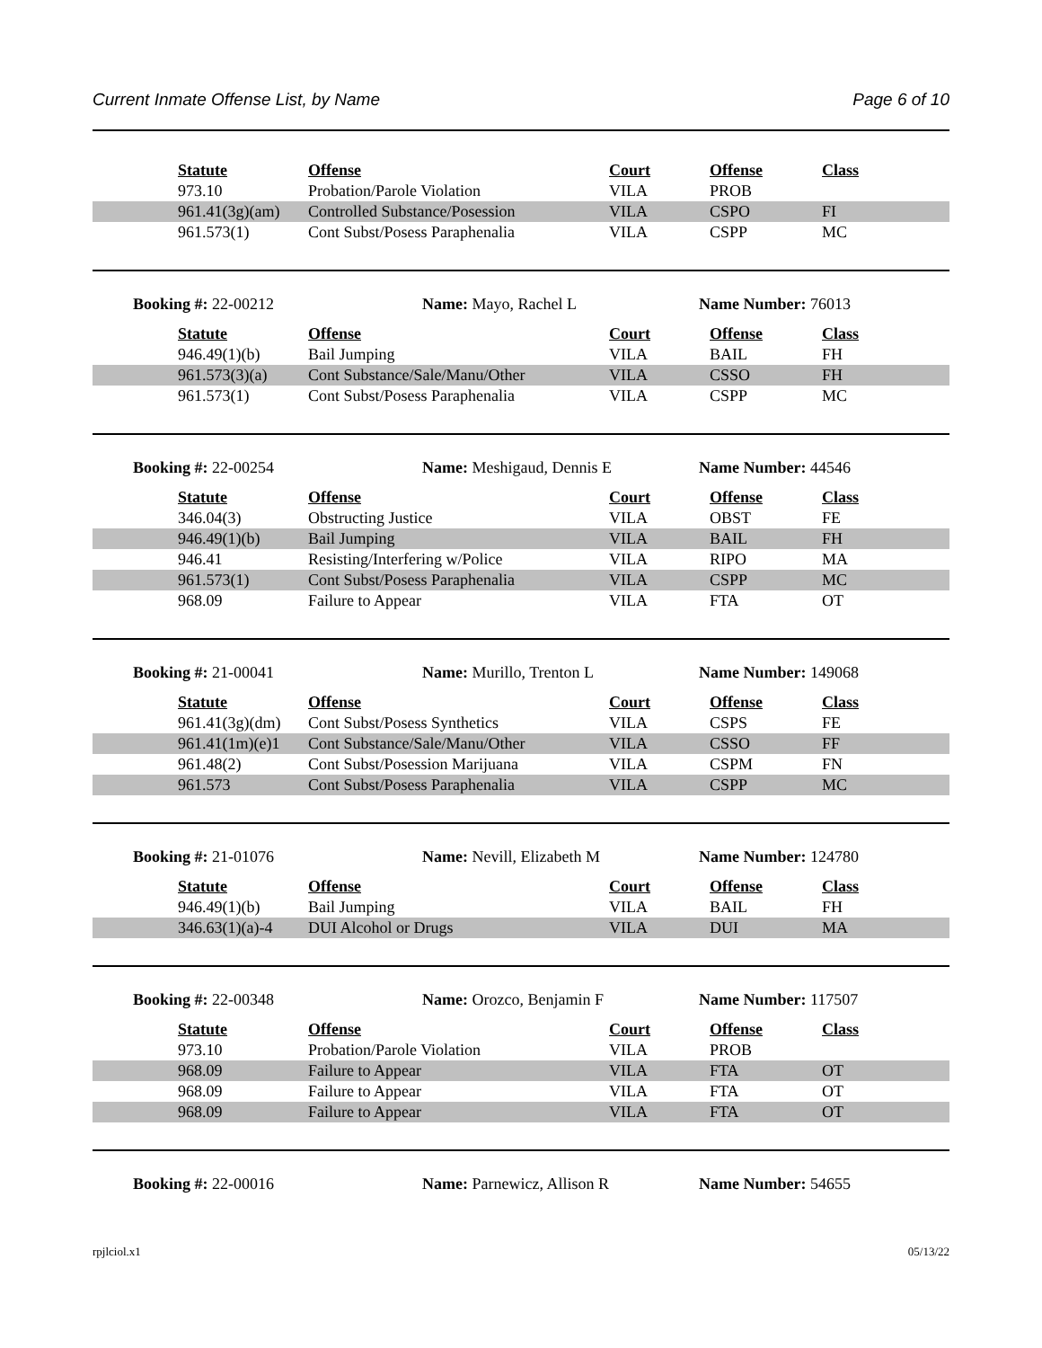Current Inmate Offense List, by Name Page 6 of 10
| | Statute | Offense | Court | Offense | Class |
| | 973.10 | Probation/Parole Violation | VILA | PROB | |
| | 961.41(3g)(am) | Controlled Substance/Posession | VILA | CSPO | FI |
| | 961.573(1) | Cont Subst/Posess Paraphenalia | VILA | CSPP | MC |
Booking #: 22-00212 Name: Mayo, Rachel L Name Number: 76013
| | Statute | Offense | Court | Offense | Class |
| | 946.49(1)(b) | Bail Jumping | VILA | BAIL | FH |
| | 961.573(3)(a) | Cont Substance/Sale/Manu/Other | VILA | CSSO | FH |
| | 961.573(1) | Cont Subst/Posess Paraphenalia | VILA | CSPP | MC |
Booking #: 22-00254 Name: Meshigaud, Dennis E Name Number: 44546
| | Statute | Offense | Court | Offense | Class |
| | 346.04(3) | Obstructing Justice | VILA | OBST | FE |
| | 946.49(1)(b) | Bail Jumping | VILA | BAIL | FH |
| | 946.41 | Resisting/Interfering w/Police | VILA | RIPO | MA |
| | 961.573(1) | Cont Subst/Posess Paraphenalia | VILA | CSPP | MC |
| | 968.09 | Failure to Appear | VILA | FTA | OT |
Booking #: 21-00041 Name: Murillo, Trenton L Name Number: 149068
| | Statute | Offense | Court | Offense | Class |
| | 961.41(3g)(dm) | Cont Subst/Posess Synthetics | VILA | CSPS | FE |
| | 961.41(1m)(e)1 | Cont Substance/Sale/Manu/Other | VILA | CSSO | FF |
| | 961.48(2) | Cont Subst/Posession Marijuana | VILA | CSPM | FN |
| | 961.573 | Cont Subst/Posess Paraphenalia | VILA | CSPP | MC |
Booking #: 21-01076 Name: Nevill, Elizabeth M Name Number: 124780
| | Statute | Offense | Court | Offense | Class |
| | 946.49(1)(b) | Bail Jumping | VILA | BAIL | FH |
| | 346.63(1)(a)-4 | DUI Alcohol or Drugs | VILA | DUI | MA |
Booking #: 22-00348 Name: Orozco, Benjamin F Name Number: 117507
| | Statute | Offense | Court | Offense | Class |
| | 973.10 | Probation/Parole Violation | VILA | PROB | |
| | 968.09 | Failure to Appear | VILA | FTA | OT |
| | 968.09 | Failure to Appear | VILA | FTA | OT |
| | 968.09 | Failure to Appear | VILA | FTA | OT |
Booking #: 22-00016 Name: Parnewicz, Allison R Name Number: 54655
rpjlciol.x1 05/13/22